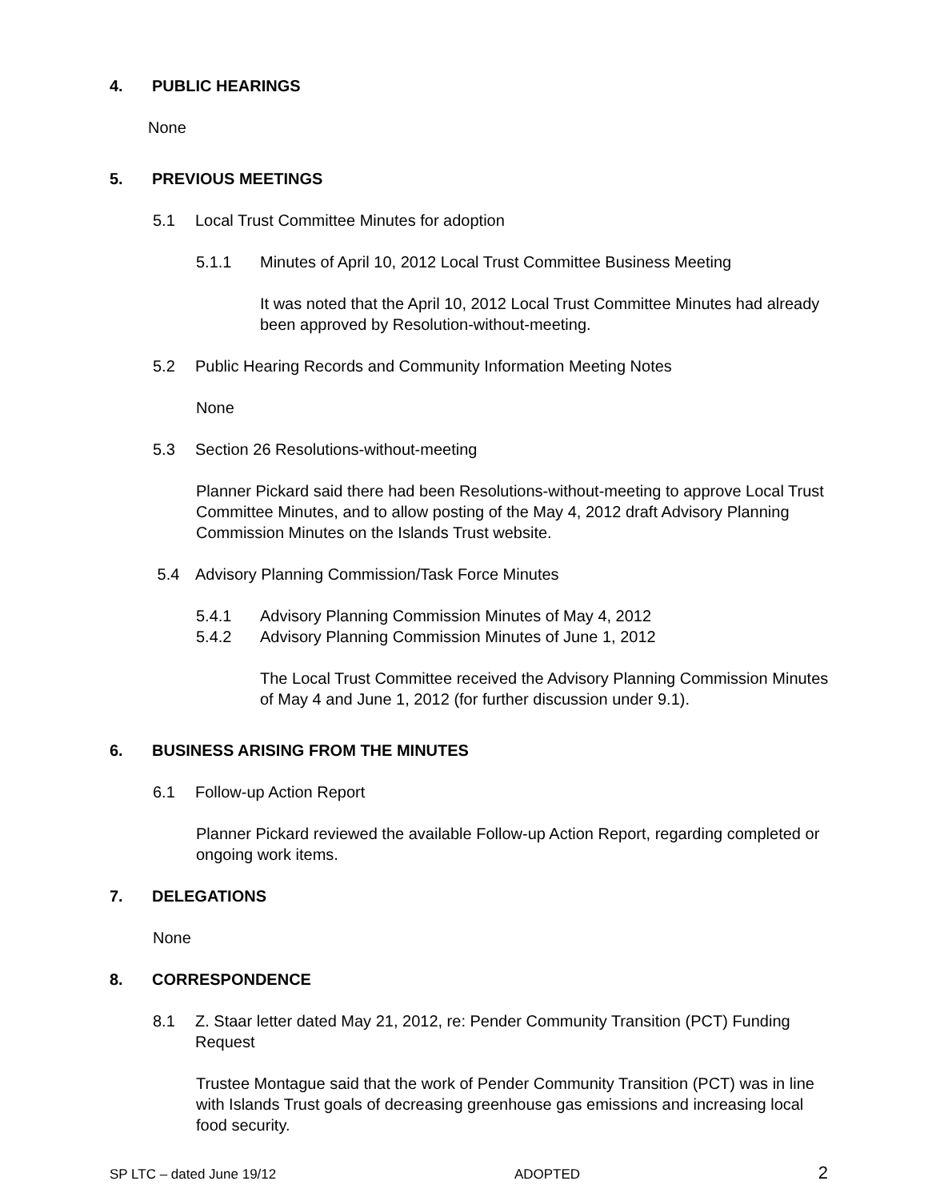4. PUBLIC HEARINGS
None
5. PREVIOUS MEETINGS
5.1 Local Trust Committee Minutes for adoption
5.1.1 Minutes of April 10, 2012 Local Trust Committee Business Meeting
It was noted that the April 10, 2012 Local Trust Committee Minutes had already been approved by Resolution-without-meeting.
5.2 Public Hearing Records and Community Information Meeting Notes
None
5.3 Section 26 Resolutions-without-meeting
Planner Pickard said there had been Resolutions-without-meeting to approve Local Trust Committee Minutes, and to allow posting of the May 4, 2012 draft Advisory Planning Commission Minutes on the Islands Trust website.
5.4 Advisory Planning Commission/Task Force Minutes
5.4.1 Advisory Planning Commission Minutes of May 4, 2012
5.4.2 Advisory Planning Commission Minutes of June 1, 2012
The Local Trust Committee received the Advisory Planning Commission Minutes of May 4 and June 1, 2012 (for further discussion under 9.1).
6. BUSINESS ARISING FROM THE MINUTES
6.1 Follow-up Action Report
Planner Pickard reviewed the available Follow-up Action Report, regarding completed or ongoing work items.
7. DELEGATIONS
None
8. CORRESPONDENCE
8.1 Z. Staar letter dated May 21, 2012, re: Pender Community Transition (PCT) Funding Request
Trustee Montague said that the work of Pender Community Transition (PCT) was in line with Islands Trust goals of decreasing greenhouse gas emissions and increasing local food security.
SP LTC – dated June 19/12 ADOPTED 2